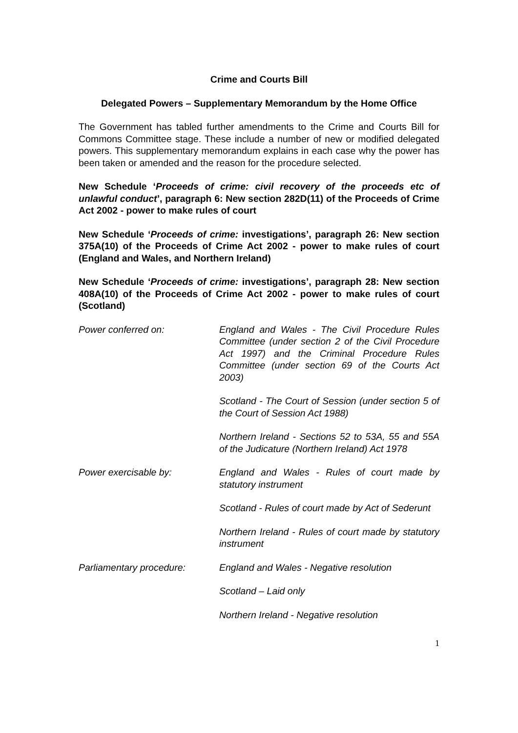Crime and Courts Bill
Delegated Powers – Supplementary Memorandum by the Home Office
The Government has tabled further amendments to the Crime and Courts Bill for Commons Committee stage. These include a number of new or modified delegated powers. This supplementary memorandum explains in each case why the power has been taken or amended and the reason for the procedure selected.
New Schedule ‘Proceeds of crime: civil recovery of the proceeds etc of unlawful conduct’, paragraph 6: New section 282D(11) of the Proceeds of Crime Act 2002 - power to make rules of court
New Schedule ‘Proceeds of crime: investigations’, paragraph 26: New section 375A(10) of the Proceeds of Crime Act 2002 - power to make rules of court (England and Wales, and Northern Ireland)
New Schedule ‘Proceeds of crime: investigations’, paragraph 28: New section 408A(10) of the Proceeds of Crime Act 2002 - power to make rules of court (Scotland)
Power conferred on: England and Wales - The Civil Procedure Rules Committee (under section 2 of the Civil Procedure Act 1997) and the Criminal Procedure Rules Committee (under section 69 of the Courts Act 2003)
Scotland - The Court of Session (under section 5 of the Court of Session Act 1988)
Northern Ireland - Sections 52 to 53A, 55 and 55A of the Judicature (Northern Ireland) Act 1978
Power exercisable by: England and Wales - Rules of court made by statutory instrument
Scotland - Rules of court made by Act of Sederunt
Northern Ireland - Rules of court made by statutory instrument
Parliamentary procedure: England and Wales - Negative resolution
Scotland – Laid only
Northern Ireland - Negative resolution
1